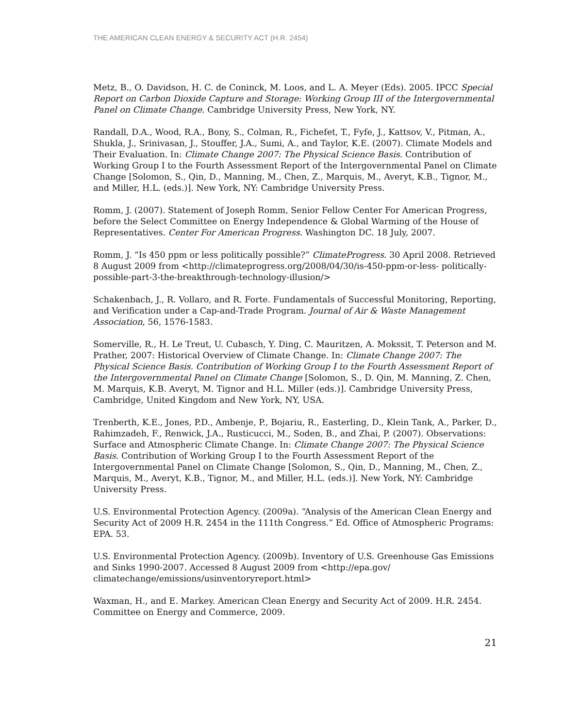THE AMERICAN CLEAN ENERGY & SECURITY ACT (H.R. 2454)
Metz, B., O. Davidson, H. C. de Coninck, M. Loos, and L. A. Meyer (Eds). 2005. IPCC Special Report on Carbon Dioxide Capture and Storage: Working Group III of the Intergovernmental Panel on Climate Change. Cambridge University Press, New York, NY.
Randall, D.A., Wood, R.A., Bony, S., Colman, R., Fichefet, T., Fyfe, J., Kattsov, V., Pitman, A., Shukla, J., Srinivasan, J., Stouffer, J.A., Sumi, A., and Taylor, K.E. (2007). Climate Models and Their Evaluation. In: Climate Change 2007: The Physical Science Basis. Contribution of Working Group I to the Fourth Assessment Report of the Intergovernmental Panel on Climate Change [Solomon, S., Qin, D., Manning, M., Chen, Z., Marquis, M., Averyt, K.B., Tignor, M., and Miller, H.L. (eds.)]. New York, NY: Cambridge University Press.
Romm, J. (2007). Statement of Joseph Romm, Senior Fellow Center For American Progress, before the Select Committee on Energy Independence & Global Warming of the House of Representatives. Center For American Progress. Washington DC. 18 July, 2007.
Romm, J. “Is 450 ppm or less politically possible?” ClimateProgress. 30 April 2008. Retrieved 8 August 2009 from <http://climateprogress.org/2008/04/30/is-450-ppm-or-less- politically-possible-part-3-the-breakthrough-technology-illusion/>
Schakenbach, J., R. Vollaro, and R. Forte. Fundamentals of Successful Monitoring, Reporting, and Verification under a Cap-and-Trade Program. Journal of Air & Waste Management Association, 56, 1576-1583.
Somerville, R., H. Le Treut, U. Cubasch, Y. Ding, C. Mauritzen, A. Mokssit, T. Peterson and M. Prather, 2007: Historical Overview of Climate Change. In: Climate Change 2007: The Physical Science Basis. Contribution of Working Group I to the Fourth Assessment Report of the Intergovernmental Panel on Climate Change [Solomon, S., D. Qin, M. Manning, Z. Chen, M. Marquis, K.B. Averyt, M. Tignor and H.L. Miller (eds.)]. Cambridge University Press, Cambridge, United Kingdom and New York, NY, USA.
Trenberth, K.E., Jones, P.D., Ambenje, P., Bojariu, R., Easterling, D., Klein Tank, A., Parker, D., Rahimzadeh, F., Renwick, J.A., Rusticucci, M., Soden, B., and Zhai, P. (2007). Observations: Surface and Atmospheric Climate Change. In: Climate Change 2007: The Physical Science Basis. Contribution of Working Group I to the Fourth Assessment Report of the Intergovernmental Panel on Climate Change [Solomon, S., Qin, D., Manning, M., Chen, Z., Marquis, M., Averyt, K.B., Tignor, M., and Miller, H.L. (eds.)]. New York, NY: Cambridge University Press.
U.S. Environmental Protection Agency. (2009a). “Analysis of the American Clean Energy and Security Act of 2009 H.R. 2454 in the 111th Congress.” Ed. Office of Atmospheric Programs: EPA. 53.
U.S. Environmental Protection Agency. (2009b). Inventory of U.S. Greenhouse Gas Emissions and Sinks 1990-2007. Accessed 8 August 2009 from <http://epa.gov/ climatechange/emissions/usinventoryreport.html>
Waxman, H., and E. Markey. American Clean Energy and Security Act of 2009. H.R. 2454. Committee on Energy and Commerce, 2009.
21